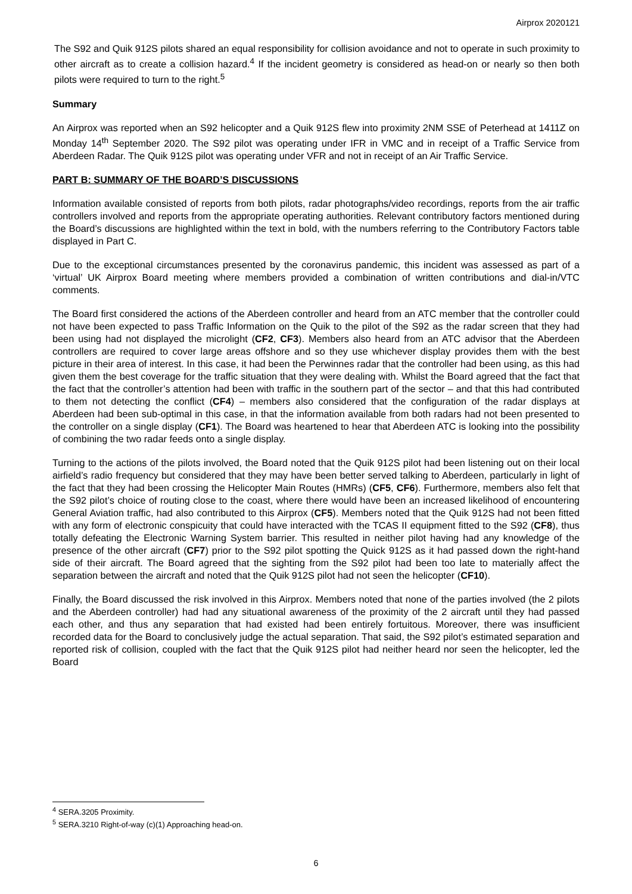Airprox 2020121
The S92 and Quik 912S pilots shared an equal responsibility for collision avoidance and not to operate in such proximity to other aircraft as to create a collision hazard.<sup>4</sup> If the incident geometry is considered as head-on or nearly so then both pilots were required to turn to the right.<sup>5</sup>
Summary
An Airprox was reported when an S92 helicopter and a Quik 912S flew into proximity 2NM SSE of Peterhead at 1411Z on Monday 14<sup>th</sup> September 2020. The S92 pilot was operating under IFR in VMC and in receipt of a Traffic Service from Aberdeen Radar. The Quik 912S pilot was operating under VFR and not in receipt of an Air Traffic Service.
PART B: SUMMARY OF THE BOARD’S DISCUSSIONS
Information available consisted of reports from both pilots, radar photographs/video recordings, reports from the air traffic controllers involved and reports from the appropriate operating authorities. Relevant contributory factors mentioned during the Board’s discussions are highlighted within the text in bold, with the numbers referring to the Contributory Factors table displayed in Part C.
Due to the exceptional circumstances presented by the coronavirus pandemic, this incident was assessed as part of a ‘virtual’ UK Airprox Board meeting where members provided a combination of written contributions and dial-in/VTC comments.
The Board first considered the actions of the Aberdeen controller and heard from an ATC member that the controller could not have been expected to pass Traffic Information on the Quik to the pilot of the S92 as the radar screen that they had been using had not displayed the microlight (CF2, CF3). Members also heard from an ATC advisor that the Aberdeen controllers are required to cover large areas offshore and so they use whichever display provides them with the best picture in their area of interest. In this case, it had been the Perwinnes radar that the controller had been using, as this had given them the best coverage for the traffic situation that they were dealing with. Whilst the Board agreed that the fact that the fact that the controller’s attention had been with traffic in the southern part of the sector – and that this had contributed to them not detecting the conflict (CF4) – members also considered that the configuration of the radar displays at Aberdeen had been sub-optimal in this case, in that the information available from both radars had not been presented to the controller on a single display (CF1). The Board was heartened to hear that Aberdeen ATC is looking into the possibility of combining the two radar feeds onto a single display.
Turning to the actions of the pilots involved, the Board noted that the Quik 912S pilot had been listening out on their local airfield’s radio frequency but considered that they may have been better served talking to Aberdeen, particularly in light of the fact that they had been crossing the Helicopter Main Routes (HMRs) (CF5, CF6). Furthermore, members also felt that the S92 pilot’s choice of routing close to the coast, where there would have been an increased likelihood of encountering General Aviation traffic, had also contributed to this Airprox (CF5). Members noted that the Quik 912S had not been fitted with any form of electronic conspicuity that could have interacted with the TCAS II equipment fitted to the S92 (CF8), thus totally defeating the Electronic Warning System barrier. This resulted in neither pilot having had any knowledge of the presence of the other aircraft (CF7) prior to the S92 pilot spotting the Quick 912S as it had passed down the right-hand side of their aircraft. The Board agreed that the sighting from the S92 pilot had been too late to materially affect the separation between the aircraft and noted that the Quik 912S pilot had not seen the helicopter (CF10).
Finally, the Board discussed the risk involved in this Airprox. Members noted that none of the parties involved (the 2 pilots and the Aberdeen controller) had had any situational awareness of the proximity of the 2 aircraft until they had passed each other, and thus any separation that had existed had been entirely fortuitous. Moreover, there was insufficient recorded data for the Board to conclusively judge the actual separation. That said, the S92 pilot’s estimated separation and reported risk of collision, coupled with the fact that the Quik 912S pilot had neither heard nor seen the helicopter, led the Board
<sup>4</sup> SERA.3205 Proximity.
<sup>5</sup> SERA.3210 Right-of-way (c)(1) Approaching head-on.
6